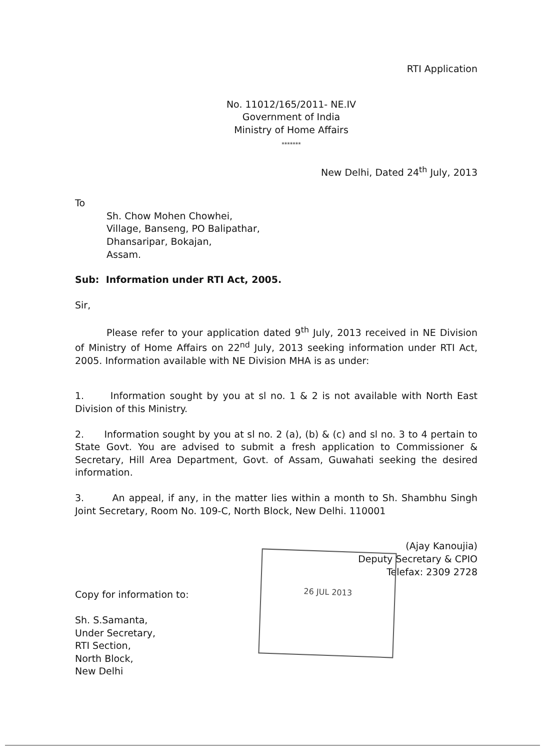RTI Application
No. 11012/165/2011- NE.IV
Government of India
Ministry of Home Affairs
*******
New Delhi, Dated 24<sup>th</sup> July, 2013
To
Sh. Chow Mohen Chowhei,
Village, Banseng, PO Balipathar,
Dhansaripar, Bokajan,
Assam.
Sub: Information under RTI Act, 2005.
Sir,
Please refer to your application dated 9<sup>th</sup> July, 2013 received in NE Division of Ministry of Home Affairs on 22<sup>nd</sup> July, 2013 seeking information under RTI Act, 2005. Information available with NE Division MHA is as under:
1. Information sought by you at sl no. 1 & 2 is not available with North East Division of this Ministry.
2. Information sought by you at sl no. 2 (a), (b) & (c) and sl no. 3 to 4 pertain to State Govt. You are advised to submit a fresh application to Commissioner & Secretary, Hill Area Department, Govt. of Assam, Guwahati seeking the desired information.
3. An appeal, if any, in the matter lies within a month to Sh. Shambhu Singh Joint Secretary, Room No. 109-C, North Block, New Delhi. 110001
(Ajay Kanoujia)
Deputy Secretary & CPIO
Telefax: 2309 2728
Copy for information to:
Sh. S.Samanta,
Under Secretary,
RTI Section,
North Block,
New Delhi
26 JUL 2013